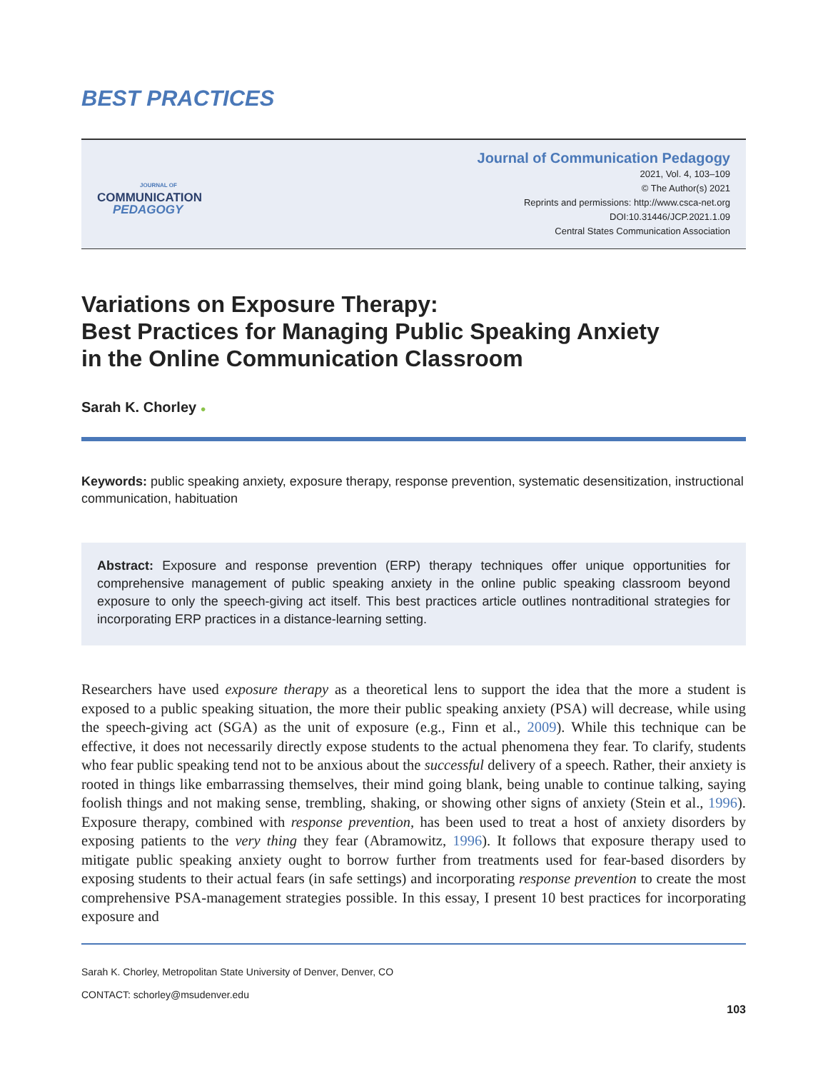BEST PRACTICES
JOURNAL OF
COMMUNICATION
PEDAGOGY
Journal of Communication Pedagogy
2021, Vol. 4, 103–109
© The Author(s) 2021
Reprints and permissions: http://www.csca-net.org
DOI:10.31446/JCP.2021.1.09
Central States Communication Association
Variations on Exposure Therapy:
Best Practices for Managing Public Speaking Anxiety
in the Online Communication Classroom
Sarah K. Chorley ●
Keywords: public speaking anxiety, exposure therapy, response prevention, systematic desensitization, instructional communication, habituation
Abstract: Exposure and response prevention (ERP) therapy techniques offer unique opportunities for comprehensive management of public speaking anxiety in the online public speaking classroom beyond exposure to only the speech-giving act itself. This best practices article outlines nontraditional strategies for incorporating ERP practices in a distance-learning setting.
Researchers have used exposure therapy as a theoretical lens to support the idea that the more a student is exposed to a public speaking situation, the more their public speaking anxiety (PSA) will decrease, while using the speech-giving act (SGA) as the unit of exposure (e.g., Finn et al., 2009). While this technique can be effective, it does not necessarily directly expose students to the actual phenomena they fear. To clarify, students who fear public speaking tend not to be anxious about the successful delivery of a speech. Rather, their anxiety is rooted in things like embarrassing themselves, their mind going blank, being unable to continue talking, saying foolish things and not making sense, trembling, shaking, or showing other signs of anxiety (Stein et al., 1996). Exposure therapy, combined with response prevention, has been used to treat a host of anxiety disorders by exposing patients to the very thing they fear (Abramowitz, 1996). It follows that exposure therapy used to mitigate public speaking anxiety ought to borrow further from treatments used for fear-based disorders by exposing students to their actual fears (in safe settings) and incorporating response prevention to create the most comprehensive PSA-management strategies possible. In this essay, I present 10 best practices for incorporating exposure and
Sarah K. Chorley, Metropolitan State University of Denver, Denver, CO
CONTACT: schorley@msudenver.edu
103